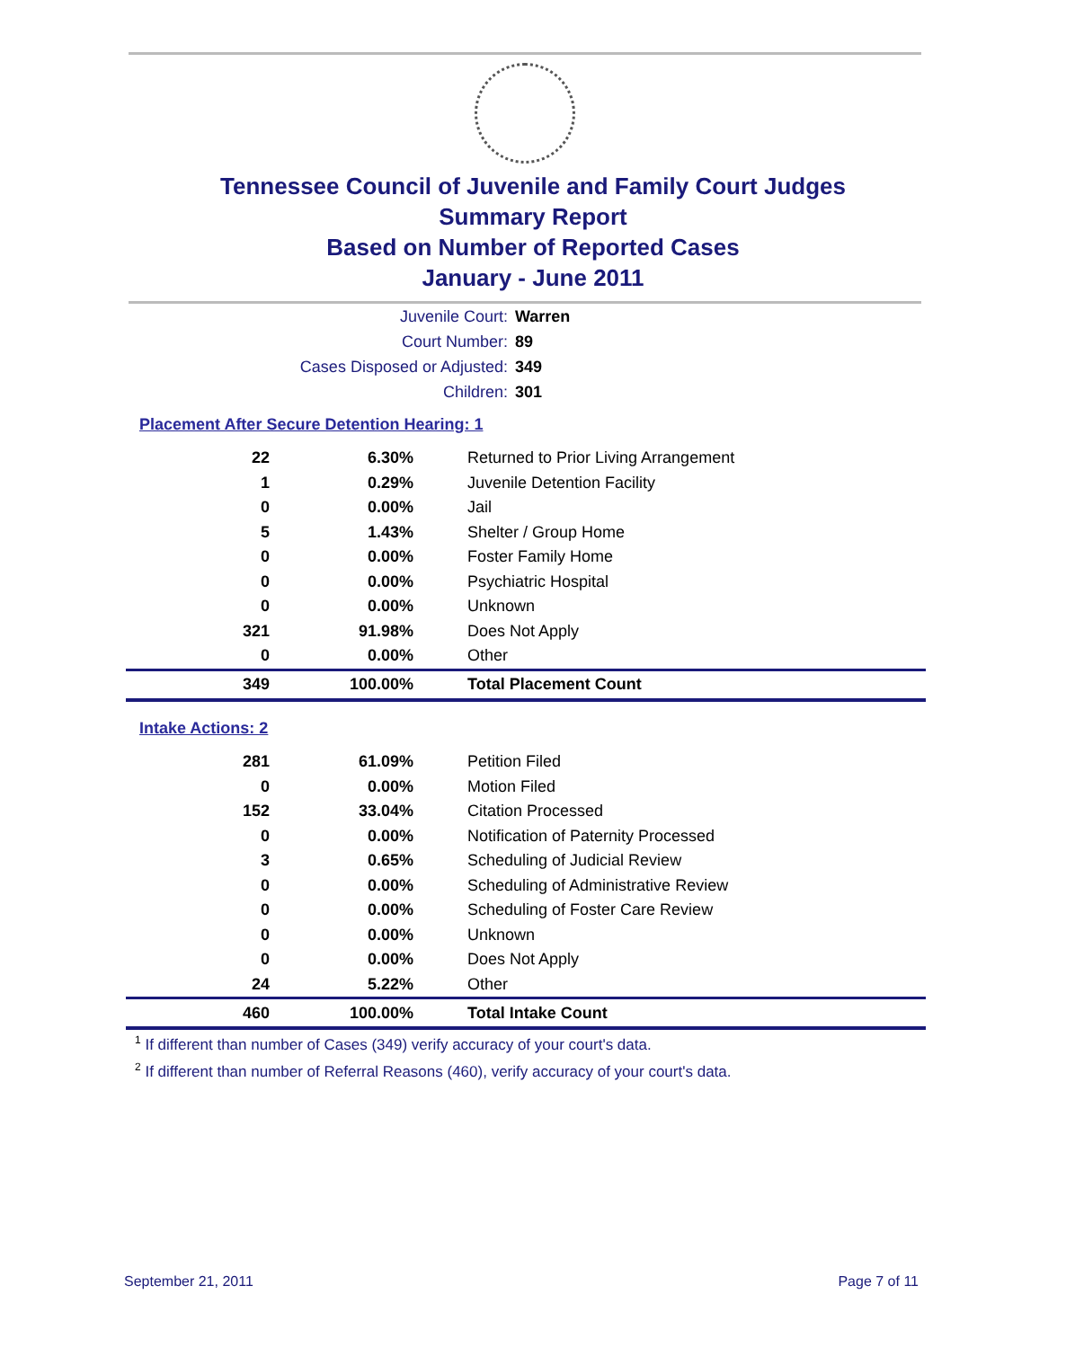Tennessee Council of Juvenile and Family Court Judges
Summary Report
Based on Number of Reported Cases
January - June 2011
Juvenile Court: Warren
Court Number: 89
Cases Disposed or Adjusted: 349
Children: 301
Placement After Secure Detention Hearing: 1
| 22 | 6.30% | Returned to Prior Living Arrangement |
| 1 | 0.29% | Juvenile Detention Facility |
| 0 | 0.00% | Jail |
| 5 | 1.43% | Shelter / Group Home |
| 0 | 0.00% | Foster Family Home |
| 0 | 0.00% | Psychiatric Hospital |
| 0 | 0.00% | Unknown |
| 321 | 91.98% | Does Not Apply |
| 0 | 0.00% | Other |
| 349 | 100.00% | Total Placement Count |
Intake Actions: 2
| 281 | 61.09% | Petition Filed |
| 0 | 0.00% | Motion Filed |
| 152 | 33.04% | Citation Processed |
| 0 | 0.00% | Notification of Paternity Processed |
| 3 | 0.65% | Scheduling of Judicial Review |
| 0 | 0.00% | Scheduling of Administrative Review |
| 0 | 0.00% | Scheduling of Foster Care Review |
| 0 | 0.00% | Unknown |
| 0 | 0.00% | Does Not Apply |
| 24 | 5.22% | Other |
| 460 | 100.00% | Total Intake Count |
<sup>1</sup> If different than number of Cases (349) verify accuracy of your court's data.
<sup>2</sup> If different than number of Referral Reasons (460), verify accuracy of your court's data.
September 21, 2011 Page 7 of 11